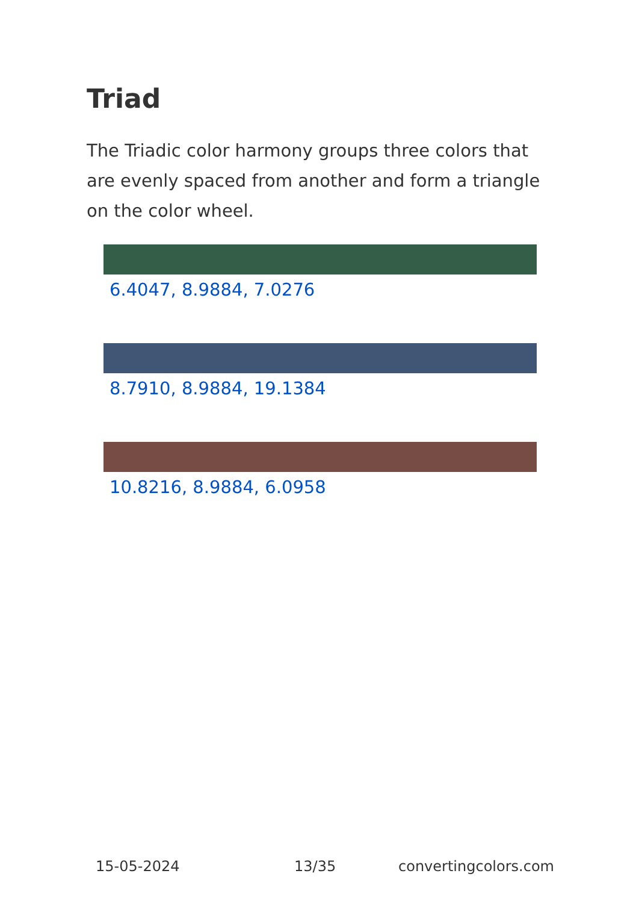Triad
The Triadic color harmony groups three colors that are evenly spaced from another and form a triangle on the color wheel.
6.4047, 8.9884, 7.0276
8.7910, 8.9884, 19.1384
10.8216, 8.9884, 6.0958
15-05-2024 13/35 convertingcolors.com